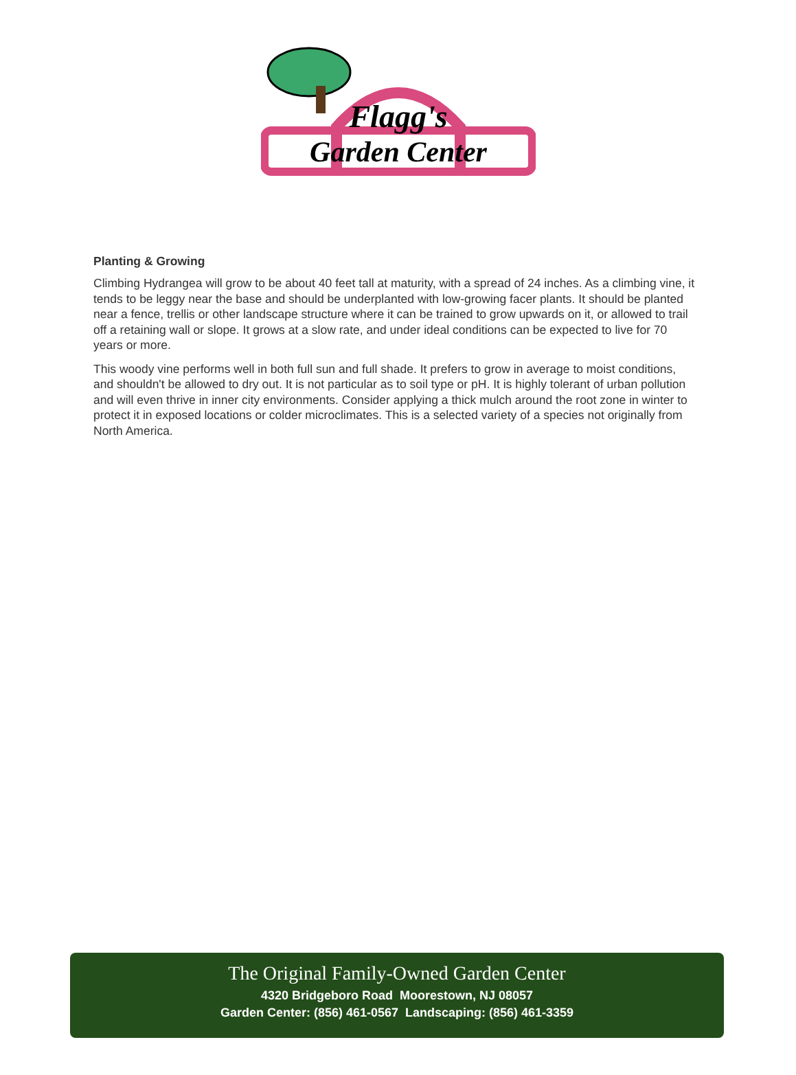Flagg's
Garden Center
Planting & Growing
Climbing Hydrangea will grow to be about 40 feet tall at maturity, with a spread of 24 inches. As a climbing vine, it tends to be leggy near the base and should be underplanted with low-growing facer plants. It should be planted near a fence, trellis or other landscape structure where it can be trained to grow upwards on it, or allowed to trail off a retaining wall or slope. It grows at a slow rate, and under ideal conditions can be expected to live for 70 years or more.
This woody vine performs well in both full sun and full shade. It prefers to grow in average to moist conditions, and shouldn't be allowed to dry out. It is not particular as to soil type or pH. It is highly tolerant of urban pollution and will even thrive in inner city environments. Consider applying a thick mulch around the root zone in winter to protect it in exposed locations or colder microclimates. This is a selected variety of a species not originally from North America.
The Original Family-Owned Garden Center
4320 Bridgeboro Road Moorestown, NJ 08057
Garden Center: (856) 461-0567 Landscaping: (856) 461-3359